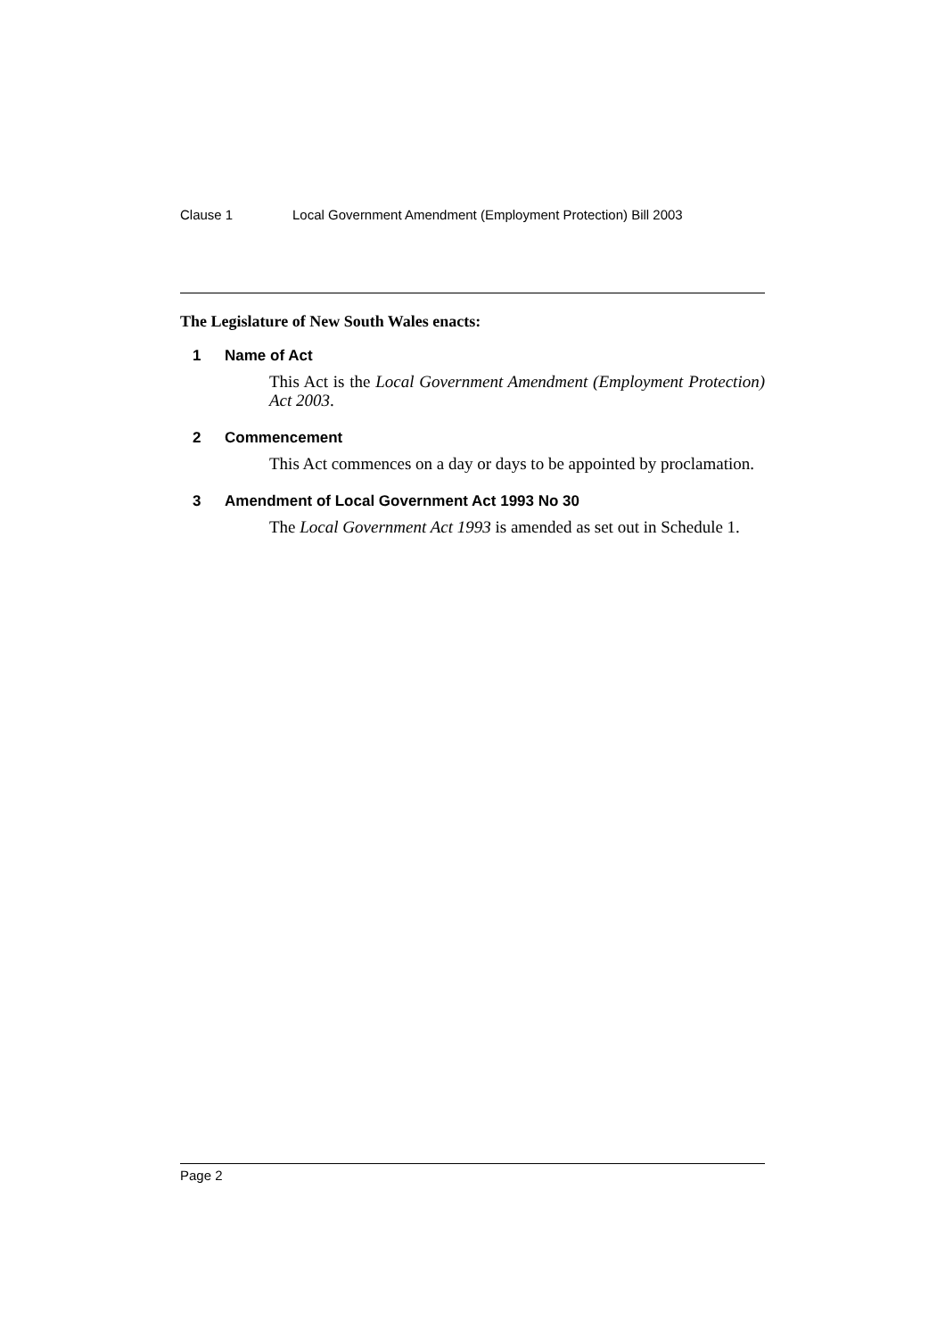Clause 1 Local Government Amendment (Employment Protection) Bill 2003
The Legislature of New South Wales enacts:
1 Name of Act
This Act is the Local Government Amendment (Employment Protection) Act 2003.
2 Commencement
This Act commences on a day or days to be appointed by proclamation.
3 Amendment of Local Government Act 1993 No 30
The Local Government Act 1993 is amended as set out in Schedule 1.
Page 2